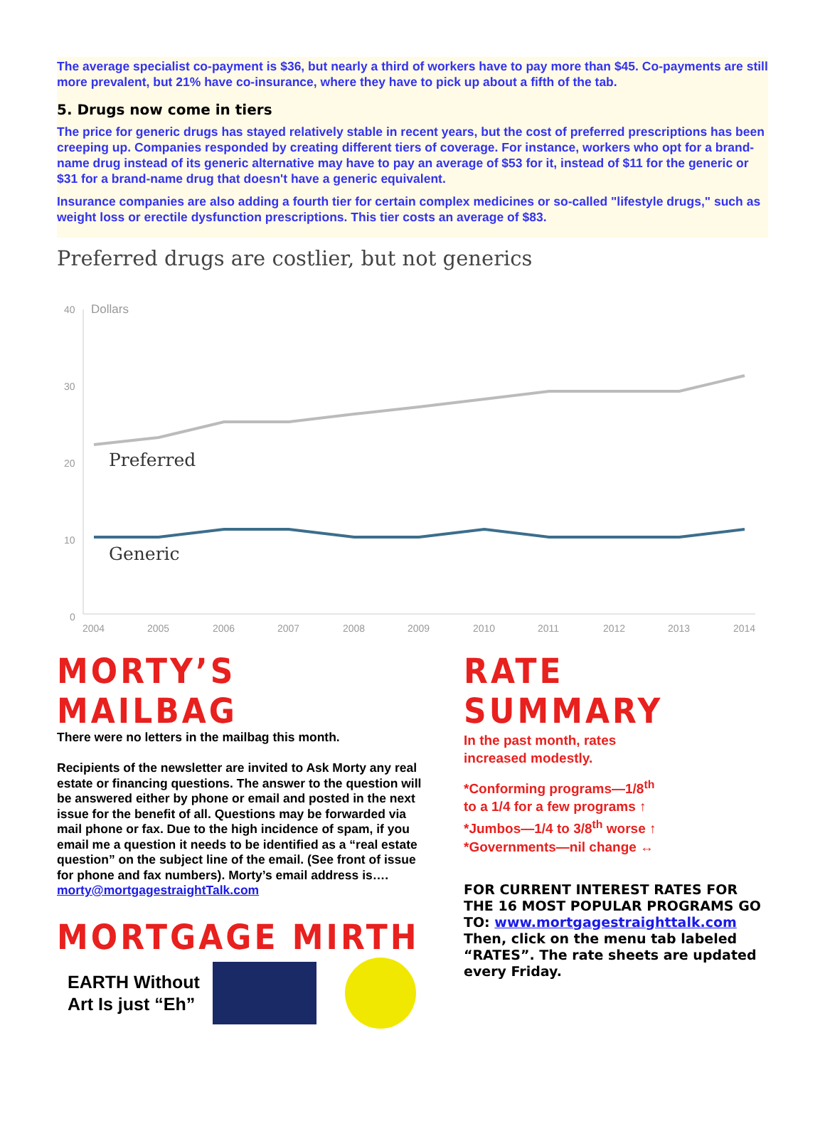The average specialist co-payment is $36, but nearly a third of workers have to pay more than $45. Co-payments are still more prevalent, but 21% have co-insurance, where they have to pick up about a fifth of the tab.
5. Drugs now come in tiers
The price for generic drugs has stayed relatively stable in recent years, but the cost of preferred prescriptions has been creeping up. Companies responded by creating different tiers of coverage. For instance, workers who opt for a brand-name drug instead of its generic alternative may have to pay an average of $53 for it, instead of $11 for the generic or $31 for a brand-name drug that doesn't have a generic equivalent.
Insurance companies are also adding a fourth tier for certain complex medicines or so-called "lifestyle drugs," such as weight loss or erectile dysfunction prescriptions. This tier costs an average of $83.
Preferred drugs are costlier, but not generics
40
Dollars
30
20
10
0
Preferred
Generic
2004
2005
2006
2007
2008
2009
2010
2011
2012
2013
2014
MORTY’S MAILBAG
There were no letters in the mailbag this month.
Recipients of the newsletter are invited to Ask Morty any real estate or financing questions. The answer to the question will be answered either by phone or email and posted in the next issue for the benefit of all. Questions may be forwarded via mail phone or fax. Due to the high incidence of spam, if you email me a question it needs to be identified as a “real estate question” on the subject line of the email. (See front of issue for phone and fax numbers). Morty’s email address is….
morty@mortgagestraightTalk.com
MORTGAGE MIRTH
EARTH Without
Art Is just “Eh”
RATE SUMMARY
In the past month, rates
increased modestly.
*Conforming programs—1/8<sup>th</sup>
to a 1/4 for a few programs ↑
*Jumbos—1/4 to 3/8<sup>th</sup> worse ↑
*Governments—nil change ↔
FOR CURRENT INTEREST RATES FOR THE 16 MOST POPULAR PROGRAMS GO TO: www.mortgagestraighttalk.com Then, click on the menu tab labeled “RATES”. The rate sheets are updated every Friday.